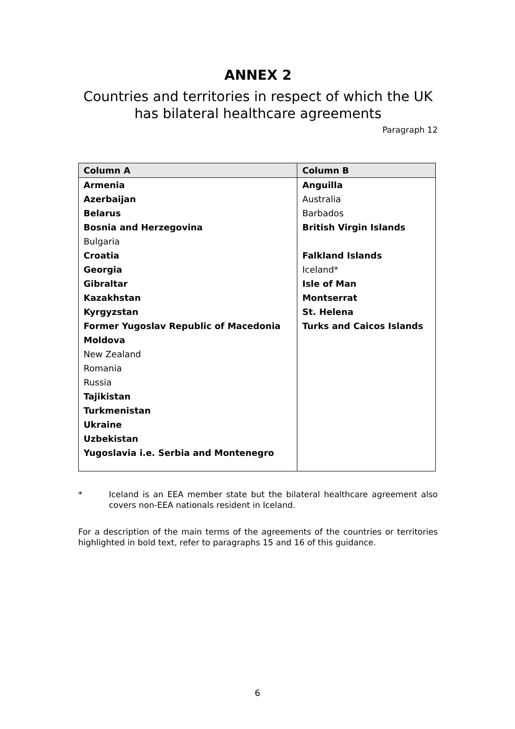ANNEX 2
Countries and territories in respect of which the UK has bilateral healthcare agreements
Paragraph 12
| Column A | Column B |
| --- | --- |
| Armenia | Anguilla |
| Azerbaijan | Australia |
| Belarus | Barbados |
| Bosnia and Herzegovina | British Virgin Islands |
| Bulgaria | |
| Croatia | Falkland Islands |
| Georgia | Iceland* |
| Gibraltar | Isle of Man |
| Kazakhstan | Montserrat |
| Kyrgyzstan | St. Helena |
| Former Yugoslav Republic of Macedonia | Turks and Caicos Islands |
| Moldova | |
| New Zealand | |
| Romania | |
| Russia | |
| Tajikistan | |
| Turkmenistan | |
| Ukraine | |
| Uzbekistan | |
| Yugoslavia i.e. Serbia and Montenegro | |
* Iceland is an EEA member state but the bilateral healthcare agreement also covers non-EEA nationals resident in Iceland.
For a description of the main terms of the agreements of the countries or territories highlighted in bold text, refer to paragraphs 15 and 16 of this guidance.
6